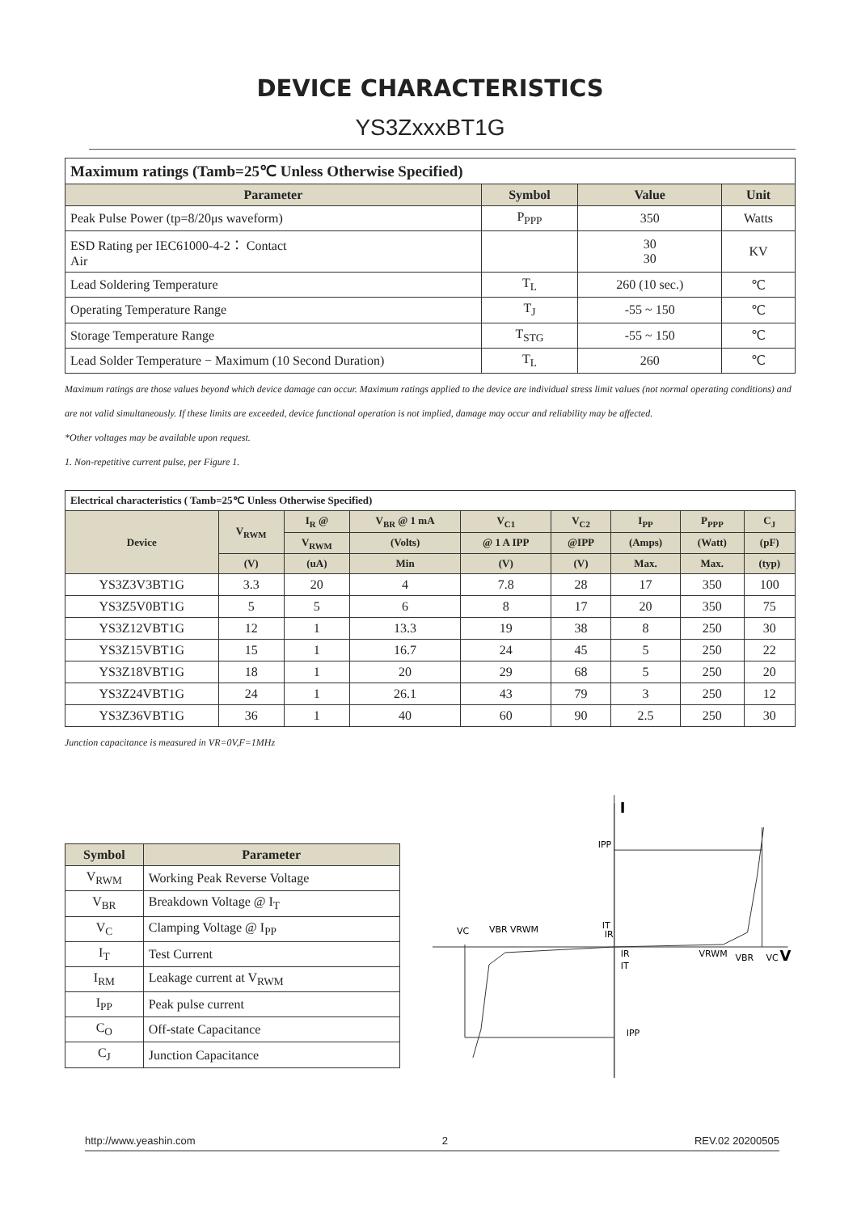DEVICE CHARACTERISTICS
YS3ZxxxBT1G
| Maximum ratings (Tamb=25℃ Unless Otherwise Specified) | | | |
| --- | --- | --- | --- |
| Parameter | Symbol | Value | Unit |
| Peak Pulse Power (tp=8/20μs waveform) | P<sub>PPP</sub> | 350 | Watts |
| ESD Rating per IEC61000-4-2： Contact Air | | 30 30 | KV |
| Lead Soldering Temperature | T<sub>L</sub> | 260 (10 sec.) | ℃ |
| Operating Temperature Range | T<sub>J</sub> | -55 ~ 150 | ℃ |
| Storage Temperature Range | T<sub>STG</sub> | -55 ~ 150 | ℃ |
| Lead Solder Temperature − Maximum (10 Second Duration) | T<sub>L</sub> | 260 | ℃ |
Maximum ratings are those values beyond which device damage can occur. Maximum ratings applied to the device are individual stress limit values (not normal operating conditions) and are not valid simultaneously. If these limits are exceeded, device functional operation is not implied, damage may occur and reliability may be affected.
*Other voltages may be available upon request.
1. Non-repetitive current pulse, per Figure 1.
| Electrical characteristics ( Tamb=25℃ Unless Otherwise Specified) | | | | | | | | |
| --- | --- | --- | --- | --- | --- | --- | --- | --- |
| Device | V<sub>RWM</sub> | I<sub>R</sub> @ | V<sub>BR</sub> @ 1 mA | V<sub>C1</sub> | V<sub>C2</sub> | I<sub>PP</sub> | P<sub>PPP</sub> | C<sub>J</sub> |
| | | V<sub>RWM</sub> | (Volts) | @ 1 A IPP | @IPP | (Amps) | (Watt) | (pF) |
| | (V) | (uA) | Min | (V) | (V) | Max. | Max. | (typ) |
| YS3Z3V3BT1G | 3.3 | 20 | 4 | 7.8 | 28 | 17 | 350 | 100 |
| YS3Z5V0BT1G | 5 | 5 | 6 | 8 | 17 | 20 | 350 | 75 |
| YS3Z12VBT1G | 12 | 1 | 13.3 | 19 | 38 | 8 | 250 | 30 |
| YS3Z15VBT1G | 15 | 1 | 16.7 | 24 | 45 | 5 | 250 | 22 |
| YS3Z18VBT1G | 18 | 1 | 20 | 29 | 68 | 5 | 250 | 20 |
| YS3Z24VBT1G | 24 | 1 | 26.1 | 43 | 79 | 3 | 250 | 12 |
| YS3Z36VBT1G | 36 | 1 | 40 | 60 | 90 | 2.5 | 250 | 30 |
Junction capacitance is measured in VR=0V,F=1MHz
| Symbol | Parameter |
| --- | --- |
| V<sub>RWM</sub> | Working Peak Reverse Voltage |
| V<sub>BR</sub> | Breakdown Voltage @ I<sub>T</sub> |
| V<sub>C</sub> | Clamping Voltage @ I<sub>PP</sub> |
| I<sub>T</sub> | Test Current |
| I<sub>RM</sub> | Leakage current at V<sub>RWM</sub> |
| I<sub>PP</sub> | Peak pulse current |
| C<sub>O</sub> | Off-state Capacitance |
| C<sub>J</sub> | Junction Capacitance |
I
V
IPP
IT
IR
VC
VBR VRWM
IR
IT
VRWM
VBR
VC
IPP
http://www.yeashin.com 2 REV.02 20200505